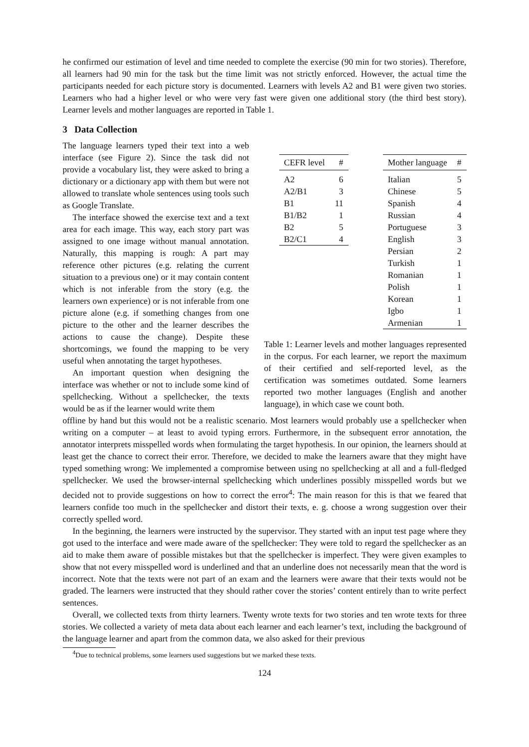he confirmed our estimation of level and time needed to complete the exercise (90 min for two stories). Therefore, all learners had 90 min for the task but the time limit was not strictly enforced. However, the actual time the participants needed for each picture story is documented. Learners with levels A2 and B1 were given two stories. Learners who had a higher level or who were very fast were given one additional story (the third best story). Learner levels and mother languages are reported in Table 1.
3 Data Collection
The language learners typed their text into a web interface (see Figure 2). Since the task did not provide a vocabulary list, they were asked to bring a dictionary or a dictionary app with them but were not allowed to translate whole sentences using tools such as Google Translate.
The interface showed the exercise text and a text area for each image. This way, each story part was assigned to one image without manual annotation. Naturally, this mapping is rough: A part may reference other pictures (e.g. relating the current situation to a previous one) or it may contain content which is not inferable from the story (e.g. the learners own experience) or is not inferable from one picture alone (e.g. if something changes from one picture to the other and the learner describes the actions to cause the change). Despite these shortcomings, we found the mapping to be very useful when annotating the target hypotheses.
An important question when designing the interface was whether or not to include some kind of spellchecking. Without a spellchecker, the texts would be as if the learner would write them
| CEFR level | # |
| --- | --- |
| A2 | 6 |
| A2/B1 | 3 |
| B1 | 11 |
| B1/B2 | 1 |
| B2 | 5 |
| B2/C1 | 4 |
| Mother language | # |
| --- | --- |
| Italian | 5 |
| Chinese | 5 |
| Spanish | 4 |
| Russian | 4 |
| Portuguese | 3 |
| English | 3 |
| Persian | 2 |
| Turkish | 1 |
| Romanian | 1 |
| Polish | 1 |
| Korean | 1 |
| Igbo | 1 |
| Armenian | 1 |
Table 1: Learner levels and mother languages represented in the corpus. For each learner, we report the maximum of their certified and self-reported level, as the certification was sometimes outdated. Some learners reported two mother languages (English and another language), in which case we count both.
offline by hand but this would not be a realistic scenario. Most learners would probably use a spellchecker when writing on a computer – at least to avoid typing errors. Furthermore, in the subsequent error annotation, the annotator interprets misspelled words when formulating the target hypothesis. In our opinion, the learners should at least get the chance to correct their error. Therefore, we decided to make the learners aware that they might have typed something wrong: We implemented a compromise between using no spellchecking at all and a full-fledged spellchecker. We used the browser-internal spellchecking which underlines possibly misspelled words but we decided not to provide suggestions on how to correct the error<sup>4</sup>: The main reason for this is that we feared that learners confide too much in the spellchecker and distort their texts, e. g. choose a wrong suggestion over their correctly spelled word.
In the beginning, the learners were instructed by the supervisor. They started with an input test page where they got used to the interface and were made aware of the spellchecker: They were told to regard the spellchecker as an aid to make them aware of possible mistakes but that the spellchecker is imperfect. They were given examples to show that not every misspelled word is underlined and that an underline does not necessarily mean that the word is incorrect. Note that the texts were not part of an exam and the learners were aware that their texts would not be graded. The learners were instructed that they should rather cover the stories’ content entirely than to write perfect sentences.
Overall, we collected texts from thirty learners. Twenty wrote texts for two stories and ten wrote texts for three stories. We collected a variety of meta data about each learner and each learner’s text, including the background of the language learner and apart from the common data, we also asked for their previous
<sup>4</sup> Due to technical problems, some learners used suggestions but we marked these texts.
124